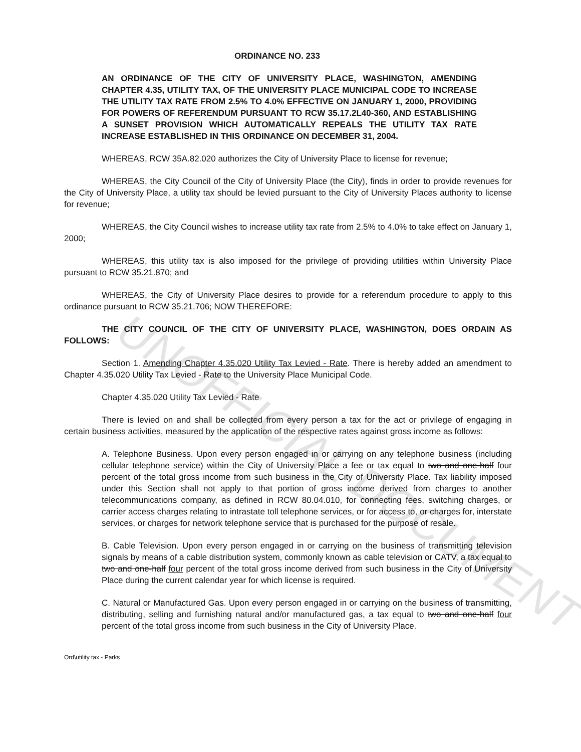UNOFFICIAL DOCUMENT
ORDINANCE NO. 233
AN ORDINANCE OF THE CITY OF UNIVERSITY PLACE, WASHINGTON, AMENDING CHAPTER 4.35, UTILITY TAX, OF THE UNIVERSITY PLACE MUNICIPAL CODE TO INCREASE THE UTILITY TAX RATE FROM 2.5% TO 4.0% EFFECTIVE ON JANUARY 1, 2000, PROVIDING FOR POWERS OF REFERENDUM PURSUANT TO RCW 35.17.2L40-360, AND ESTABLISHING A SUNSET PROVISION WHICH AUTOMATICALLY REPEALS THE UTILITY TAX RATE INCREASE ESTABLISHED IN THIS ORDINANCE ON DECEMBER 31, 2004.
WHEREAS, RCW 35A.82.020 authorizes the City of University Place to license for revenue;
WHEREAS, the City Council of the City of University Place (the City), finds in order to provide revenues for the City of University Place, a utility tax should be levied pursuant to the City of University Places authority to license for revenue;
WHEREAS, the City Council wishes to increase utility tax rate from 2.5% to 4.0% to take effect on January 1, 2000;
WHEREAS, this utility tax is also imposed for the privilege of providing utilities within University Place pursuant to RCW 35.21.870; and
WHEREAS, the City of University Place desires to provide for a referendum procedure to apply to this ordinance pursuant to RCW 35.21.706; NOW THEREFORE:
THE CITY COUNCIL OF THE CITY OF UNIVERSITY PLACE, WASHINGTON, DOES ORDAIN AS FOLLOWS:
Section 1. Amending Chapter 4.35.020 Utility Tax Levied - Rate. There is hereby added an amendment to Chapter 4.35.020 Utility Tax Levied - Rate to the University Place Municipal Code.
Chapter 4.35.020 Utility Tax Levied - Rate
There is levied on and shall be collected from every person a tax for the act or privilege of engaging in certain business activities, measured by the application of the respective rates against gross income as follows:
A. Telephone Business. Upon every person engaged in or carrying on any telephone business (including cellular telephone service) within the City of University Place a fee or tax equal to two and one-half four percent of the total gross income from such business in the City of University Place. Tax liability imposed under this Section shall not apply to that portion of gross income derived from charges to another telecommunications company, as defined in RCW 80.04.010, for connecting fees, switching charges, or carrier access charges relating to intrastate toll telephone services, or for access to, or charges for, interstate services, or charges for network telephone service that is purchased for the purpose of resale.
B. Cable Television. Upon every person engaged in or carrying on the business of transmitting television signals by means of a cable distribution system, commonly known as cable television or CATV, a tax equal to two and one-half four percent of the total gross income derived from such business in the City of University Place during the current calendar year for which license is required.
C. Natural or Manufactured Gas. Upon every person engaged in or carrying on the business of transmitting, distributing, selling and furnishing natural and/or manufactured gas, a tax equal to two and one-half four percent of the total gross income from such business in the City of University Place.
Ord\utility tax - Parks